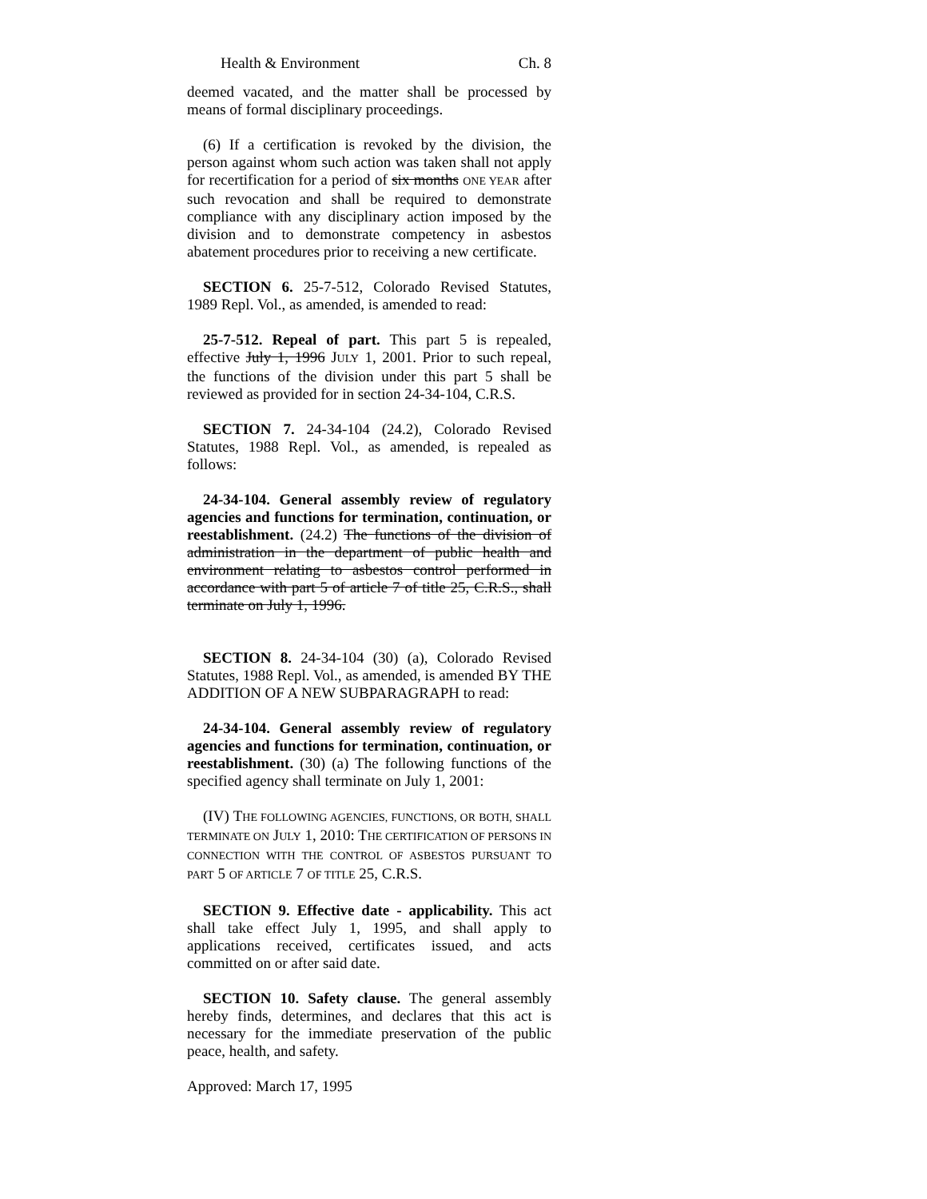Health & Environment Ch. 8
deemed vacated, and the matter shall be processed by means of formal disciplinary proceedings.
(6) If a certification is revoked by the division, the person against whom such action was taken shall not apply for recertification for a period of six months ONE YEAR after such revocation and shall be required to demonstrate compliance with any disciplinary action imposed by the division and to demonstrate competency in asbestos abatement procedures prior to receiving a new certificate.
SECTION 6. 25-7-512, Colorado Revised Statutes, 1989 Repl. Vol., as amended, is amended to read:
25-7-512. Repeal of part. This part 5 is repealed, effective July 1, 1996 JULY 1, 2001. Prior to such repeal, the functions of the division under this part 5 shall be reviewed as provided for in section 24-34-104, C.R.S.
SECTION 7. 24-34-104 (24.2), Colorado Revised Statutes, 1988 Repl. Vol., as amended, is repealed as follows:
24-34-104. General assembly review of regulatory agencies and functions for termination, continuation, or reestablishment. (24.2) The functions of the division of administration in the department of public health and environment relating to asbestos control performed in accordance with part 5 of article 7 of title 25, C.R.S., shall terminate on July 1, 1996.
SECTION 8. 24-34-104 (30) (a), Colorado Revised Statutes, 1988 Repl. Vol., as amended, is amended BY THE ADDITION OF A NEW SUBPARAGRAPH to read:
24-34-104. General assembly review of regulatory agencies and functions for termination, continuation, or reestablishment. (30) (a) The following functions of the specified agency shall terminate on July 1, 2001:
(IV) THE FOLLOWING AGENCIES, FUNCTIONS, OR BOTH, SHALL TERMINATE ON JULY 1, 2010: THE CERTIFICATION OF PERSONS IN CONNECTION WITH THE CONTROL OF ASBESTOS PURSUANT TO PART 5 OF ARTICLE 7 OF TITLE 25, C.R.S.
SECTION 9. Effective date - applicability. This act shall take effect July 1, 1995, and shall apply to applications received, certificates issued, and acts committed on or after said date.
SECTION 10. Safety clause. The general assembly hereby finds, determines, and declares that this act is necessary for the immediate preservation of the public peace, health, and safety.
Approved: March 17, 1995